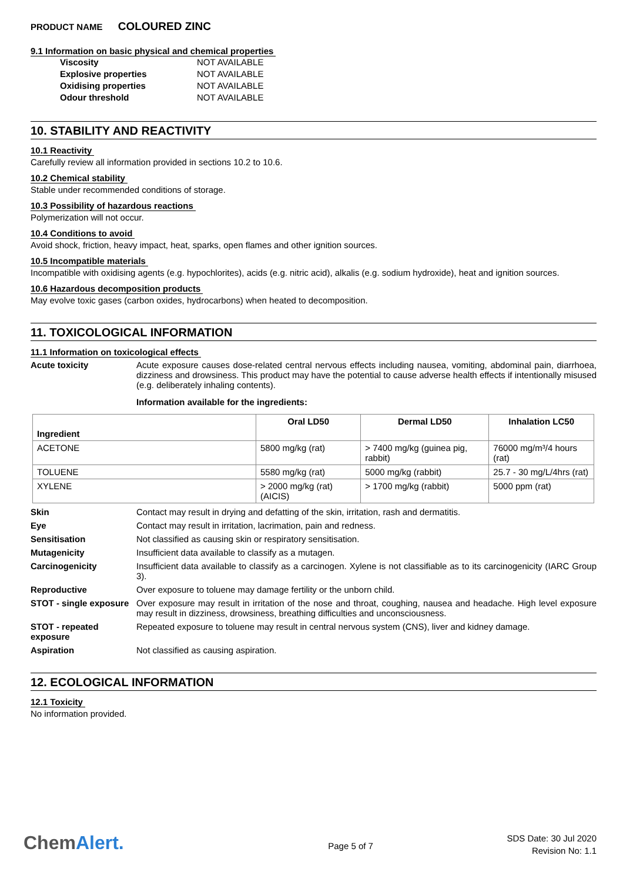PRODUCT NAME COLOURED ZINC
9.1 Information on basic physical and chemical properties
Viscosity NOT AVAILABLE
Explosive properties NOT AVAILABLE
Oxidising properties NOT AVAILABLE
Odour threshold NOT AVAILABLE
10. STABILITY AND REACTIVITY
10.1 Reactivity
Carefully review all information provided in sections 10.2 to 10.6.
10.2 Chemical stability
Stable under recommended conditions of storage.
10.3 Possibility of hazardous reactions
Polymerization will not occur.
10.4 Conditions to avoid
Avoid shock, friction, heavy impact, heat, sparks, open flames and other ignition sources.
10.5 Incompatible materials
Incompatible with oxidising agents (e.g. hypochlorites), acids (e.g. nitric acid), alkalis (e.g. sodium hydroxide), heat and ignition sources.
10.6 Hazardous decomposition products
May evolve toxic gases (carbon oxides, hydrocarbons) when heated to decomposition.
11. TOXICOLOGICAL INFORMATION
11.1 Information on toxicological effects
Acute toxicity Acute exposure causes dose-related central nervous effects including nausea, vomiting, abdominal pain, diarrhoea, dizziness and drowsiness. This product may have the potential to cause adverse health effects if intentionally misused (e.g. deliberately inhaling contents).
Information available for the ingredients:
| Ingredient | Oral LD50 | Dermal LD50 | Inhalation LC50 |
| --- | --- | --- | --- |
| ACETONE | 5800 mg/kg (rat) | > 7400 mg/kg (guinea pig, rabbit) | 76000 mg/m³/4 hours (rat) |
| TOLUENE | 5580 mg/kg (rat) | 5000 mg/kg (rabbit) | 25.7 - 30 mg/L/4hrs (rat) |
| XYLENE | > 2000 mg/kg (rat) (AICIS) | > 1700 mg/kg (rabbit) | 5000 ppm (rat) |
Skin Contact may result in drying and defatting of the skin, irritation, rash and dermatitis.
Eye Contact may result in irritation, lacrimation, pain and redness.
Sensitisation Not classified as causing skin or respiratory sensitisation.
Mutagenicity Insufficient data available to classify as a mutagen.
Carcinogenicity Insufficient data available to classify as a carcinogen. Xylene is not classifiable as to its carcinogenicity (IARC Group 3).
Reproductive Over exposure to toluene may damage fertility or the unborn child.
STOT - single exposure
Over exposure may result in irritation of the nose and throat, coughing, nausea and headache. High level exposure may result in dizziness, drowsiness, breathing difficulties and unconsciousness.
STOT - repeated exposure
Repeated exposure to toluene may result in central nervous system (CNS), liver and kidney damage.
Aspiration Not classified as causing aspiration.
12. ECOLOGICAL INFORMATION
12.1 Toxicity
No information provided.
ChemAlert.
Page 5 of 7
SDS Date: 30 Jul 2020
Revision No: 1.1